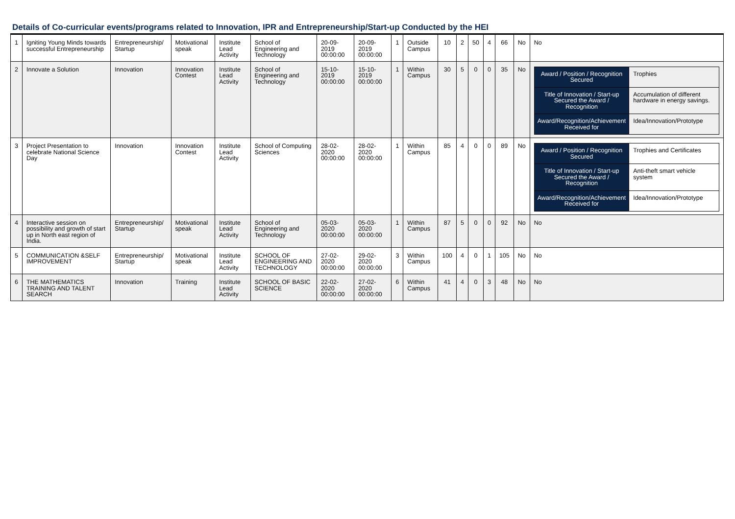Details of Co-curricular events/programs related to Innovation, IPR and Entrepreneurship/Start-up Conducted by the HEI
| 1 | Igniting Young Minds towards successful Entrepreneurship | Entrepreneurship/ Startup | Motivational speak | Institute Lead Activity | School of Engineering and Technology | 20-09-2019 00:00:00 | 20-09-2019 00:00:00 | 1 | Outside Campus | 10 | 2 | 50 | 4 | 66 | No | No |
| 2 | Innovate a Solution | Innovation | Innovation Contest | Institute Lead Activity | School of Engineering and Technology | 15-10-2019 00:00:00 | 15-10-2019 00:00:00 | 1 | Within Campus | 30 | 5 | 0 | 0 | 35 | No | / Award / Position / Recognition Secured / Trophies / / Title of Innovation / Start-up Secured the Award / Recognition / Accumulation of different hardware in energy savings. / / Award/Recognition/Achievement Received for / Idea/Innovation/Prototype / |
| 3 | Project Presentation to celebrate National Science Day | Innovation | Innovation Contest | Institute Lead Activity | School of Computing Sciences | 28-02-2020 00:00:00 | 28-02-2020 00:00:00 | 1 | Within Campus | 85 | 4 | 0 | 0 | 89 | No | / Award / Position / Recognition Secured / Trophies and Certificates / / Title of Innovation / Start-up Secured the Award / Recognition / Anti-theft smart vehicle system / / Award/Recognition/Achievement Received for / Idea/Innovation/Prototype / |
| 4 | Interactive session on possibility and growth of start up in North east region of India. | Entrepreneurship/ Startup | Motivational speak | Institute Lead Activity | School of Engineering and Technology | 05-03-2020 00:00:00 | 05-03-2020 00:00:00 | 1 | Within Campus | 87 | 5 | 0 | 0 | 92 | No | No |
| 5 | COMMUNICATION &SELF IMPROVEMENT | Entrepreneurship/ Startup | Motivational speak | Institute Lead Activity | SCHOOL OF ENGINEERING AND TECHNOLOGY | 27-02-2020 00:00:00 | 29-02-2020 00:00:00 | 3 | Within Campus | 100 | 4 | 0 | 1 | 105 | No | No |
| 6 | THE MATHEMATICS TRAINING AND TALENT SEARCH | Innovation | Training | Institute Lead Activity | SCHOOL OF BASIC SCIENCE | 22-02-2020 00:00:00 | 27-02-2020 00:00:00 | 6 | Within Campus | 41 | 4 | 0 | 3 | 48 | No | No |